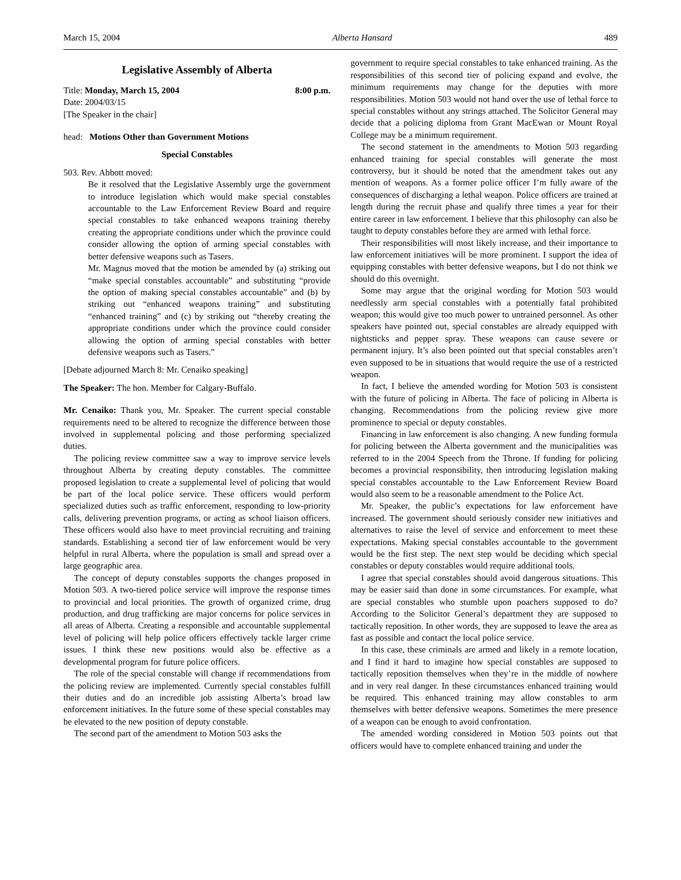March 15, 2004 Alberta Hansard 489
Legislative Assembly of Alberta
Title: Monday, March 15, 2004 8:00 p.m.
Date: 2004/03/15
[The Speaker in the chair]
head: Motions Other than Government Motions
Special Constables
503. Rev. Abbott moved:
Be it resolved that the Legislative Assembly urge the government to introduce legislation which would make special constables accountable to the Law Enforcement Review Board and require special constables to take enhanced weapons training thereby creating the appropriate conditions under which the province could consider allowing the option of arming special constables with better defensive weapons such as Tasers.
Mr. Magnus moved that the motion be amended by (a) striking out “make special constables accountable” and substituting “provide the option of making special constables accountable” and (b) by striking out “enhanced weapons training” and substituting “enhanced training” and (c) by striking out “thereby creating the appropriate conditions under which the province could consider allowing the option of arming special constables with better defensive weapons such as Tasers.”
[Debate adjourned March 8: Mr. Cenaiko speaking]
The Speaker: The hon. Member for Calgary-Buffalo.
Mr. Cenaiko: Thank you, Mr. Speaker. The current special constable requirements need to be altered to recognize the difference between those involved in supplemental policing and those performing specialized duties.
The policing review committee saw a way to improve service levels throughout Alberta by creating deputy constables. The committee proposed legislation to create a supplemental level of policing that would be part of the local police service. These officers would perform specialized duties such as traffic enforcement, responding to low-priority calls, delivering prevention programs, or acting as school liaison officers. These officers would also have to meet provincial recruiting and training standards. Establishing a second tier of law enforcement would be very helpful in rural Alberta, where the population is small and spread over a large geographic area.
The concept of deputy constables supports the changes proposed in Motion 503. A two-tiered police service will improve the response times to provincial and local priorities. The growth of organized crime, drug production, and drug trafficking are major concerns for police services in all areas of Alberta. Creating a responsible and accountable supplemental level of policing will help police officers effectively tackle larger crime issues. I think these new positions would also be effective as a developmental program for future police officers.
The role of the special constable will change if recommendations from the policing review are implemented. Currently special constables fulfill their duties and do an incredible job assisting Alberta’s broad law enforcement initiatives. In the future some of these special constables may be elevated to the new position of deputy constable.
The second part of the amendment to Motion 503 asks the
government to require special constables to take enhanced training. As the responsibilities of this second tier of policing expand and evolve, the minimum requirements may change for the deputies with more responsibilities. Motion 503 would not hand over the use of lethal force to special constables without any strings attached. The Solicitor General may decide that a policing diploma from Grant MacEwan or Mount Royal College may be a minimum requirement.
The second statement in the amendments to Motion 503 regarding enhanced training for special constables will generate the most controversy, but it should be noted that the amendment takes out any mention of weapons. As a former police officer I’m fully aware of the consequences of discharging a lethal weapon. Police officers are trained at length during the recruit phase and qualify three times a year for their entire career in law enforcement. I believe that this philosophy can also be taught to deputy constables before they are armed with lethal force.
Their responsibilities will most likely increase, and their importance to law enforcement initiatives will be more prominent. I support the idea of equipping constables with better defensive weapons, but I do not think we should do this overnight.
Some may argue that the original wording for Motion 503 would needlessly arm special constables with a potentially fatal prohibited weapon; this would give too much power to untrained personnel. As other speakers have pointed out, special constables are already equipped with nightsticks and pepper spray. These weapons can cause severe or permanent injury. It’s also been pointed out that special constables aren’t even supposed to be in situations that would require the use of a restricted weapon.
In fact, I believe the amended wording for Motion 503 is consistent with the future of policing in Alberta. The face of policing in Alberta is changing. Recommendations from the policing review give more prominence to special or deputy constables.
Financing in law enforcement is also changing. A new funding formula for policing between the Alberta government and the municipalities was referred to in the 2004 Speech from the Throne. If funding for policing becomes a provincial responsibility, then introducing legislation making special constables accountable to the Law Enforcement Review Board would also seem to be a reasonable amendment to the Police Act.
Mr. Speaker, the public’s expectations for law enforcement have increased. The government should seriously consider new initiatives and alternatives to raise the level of service and enforcement to meet these expectations. Making special constables accountable to the government would be the first step. The next step would be deciding which special constables or deputy constables would require additional tools.
I agree that special constables should avoid dangerous situations. This may be easier said than done in some circumstances. For example, what are special constables who stumble upon poachers supposed to do? According to the Solicitor General’s department they are supposed to tactically reposition. In other words, they are supposed to leave the area as fast as possible and contact the local police service.
In this case, these criminals are armed and likely in a remote location, and I find it hard to imagine how special constables are supposed to tactically reposition themselves when they’re in the middle of nowhere and in very real danger. In these circumstances enhanced training would be required. This enhanced training may allow constables to arm themselves with better defensive weapons. Sometimes the mere presence of a weapon can be enough to avoid confrontation.
The amended wording considered in Motion 503 points out that officers would have to complete enhanced training and under the